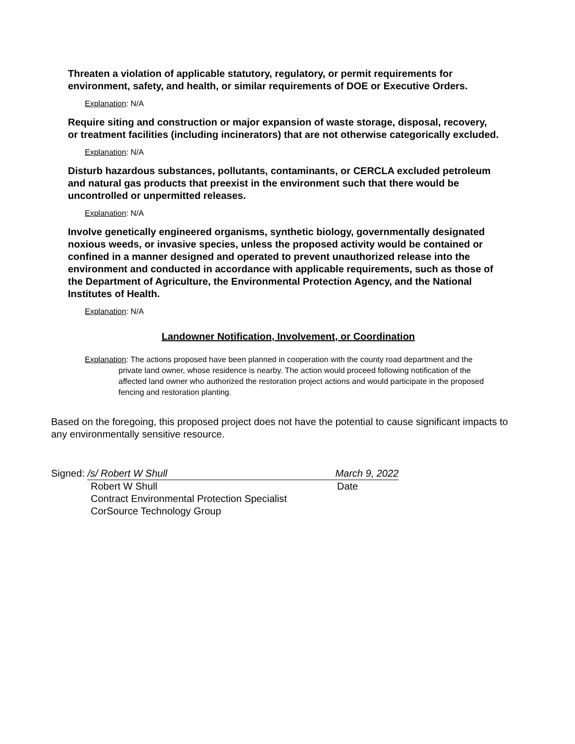Threaten a violation of applicable statutory, regulatory, or permit requirements for environment, safety, and health, or similar requirements of DOE or Executive Orders.
Explanation: N/A
Require siting and construction or major expansion of waste storage, disposal, recovery, or treatment facilities (including incinerators) that are not otherwise categorically excluded.
Explanation: N/A
Disturb hazardous substances, pollutants, contaminants, or CERCLA excluded petroleum and natural gas products that preexist in the environment such that there would be uncontrolled or unpermitted releases.
Explanation: N/A
Involve genetically engineered organisms, synthetic biology, governmentally designated noxious weeds, or invasive species, unless the proposed activity would be contained or confined in a manner designed and operated to prevent unauthorized release into the environment and conducted in accordance with applicable requirements, such as those of the Department of Agriculture, the Environmental Protection Agency, and the National Institutes of Health.
Explanation: N/A
Landowner Notification, Involvement, or Coordination
Explanation: The actions proposed have been planned in cooperation with the county road department and the private land owner, whose residence is nearby. The action would proceed following notification of the affected land owner who authorized the restoration project actions and would participate in the proposed fencing and restoration planting.
Based on the foregoing, this proposed project does not have the potential to cause significant impacts to any environmentally sensitive resource.
Signed: /s/ Robert W Shull March 9, 2022
Robert W Shull Date
Contract Environmental Protection Specialist
CorSource Technology Group